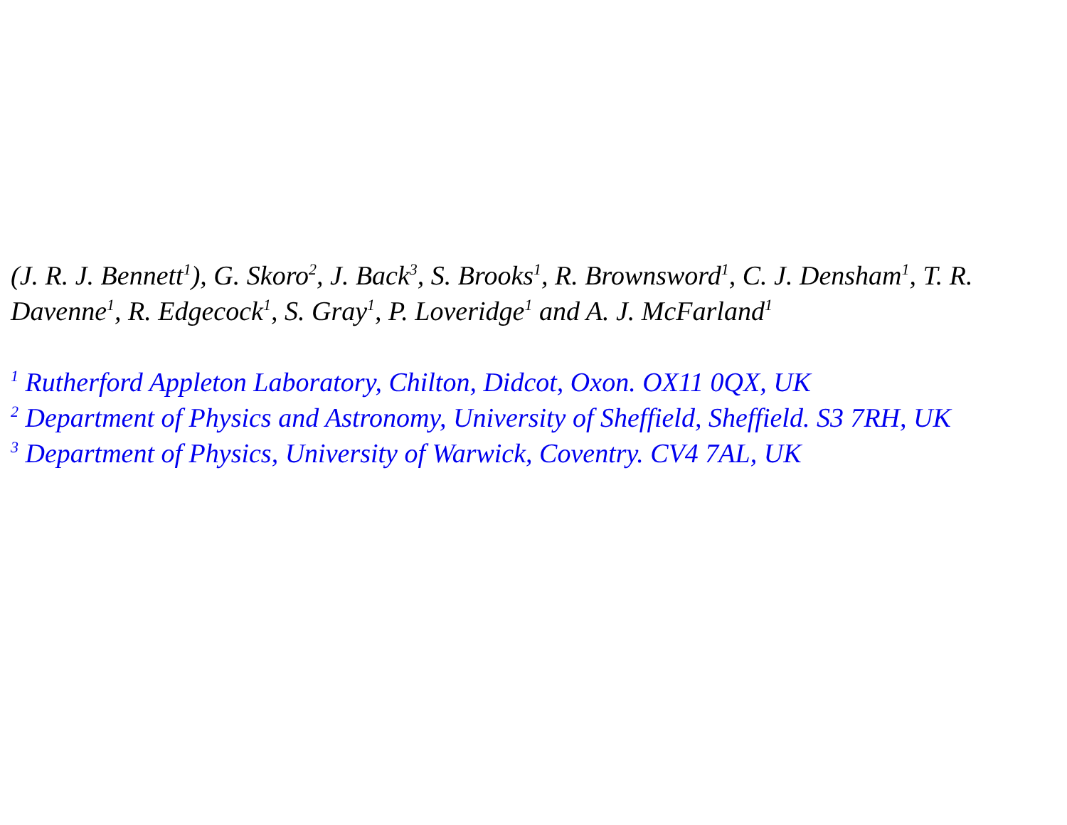(J. R. J. Bennett<sup>1</sup>), G. Skoro<sup>2</sup>, J. Back<sup>3</sup>, S. Brooks<sup>1</sup>, R. Brownsword<sup>1</sup>, C. J. Densham<sup>1</sup>, T. R. Davenne<sup>1</sup>, R. Edgecock<sup>1</sup>, S. Gray<sup>1</sup>, P. Loveridge<sup>1</sup> and A. J. McFarland<sup>1</sup>
<sup>1</sup> Rutherford Appleton Laboratory, Chilton, Didcot, Oxon. OX11 0QX, UK
<sup>2</sup> Department of Physics and Astronomy, University of Sheffield, Sheffield. S3 7RH, UK
<sup>3</sup> Department of Physics, University of Warwick, Coventry. CV4 7AL, UK